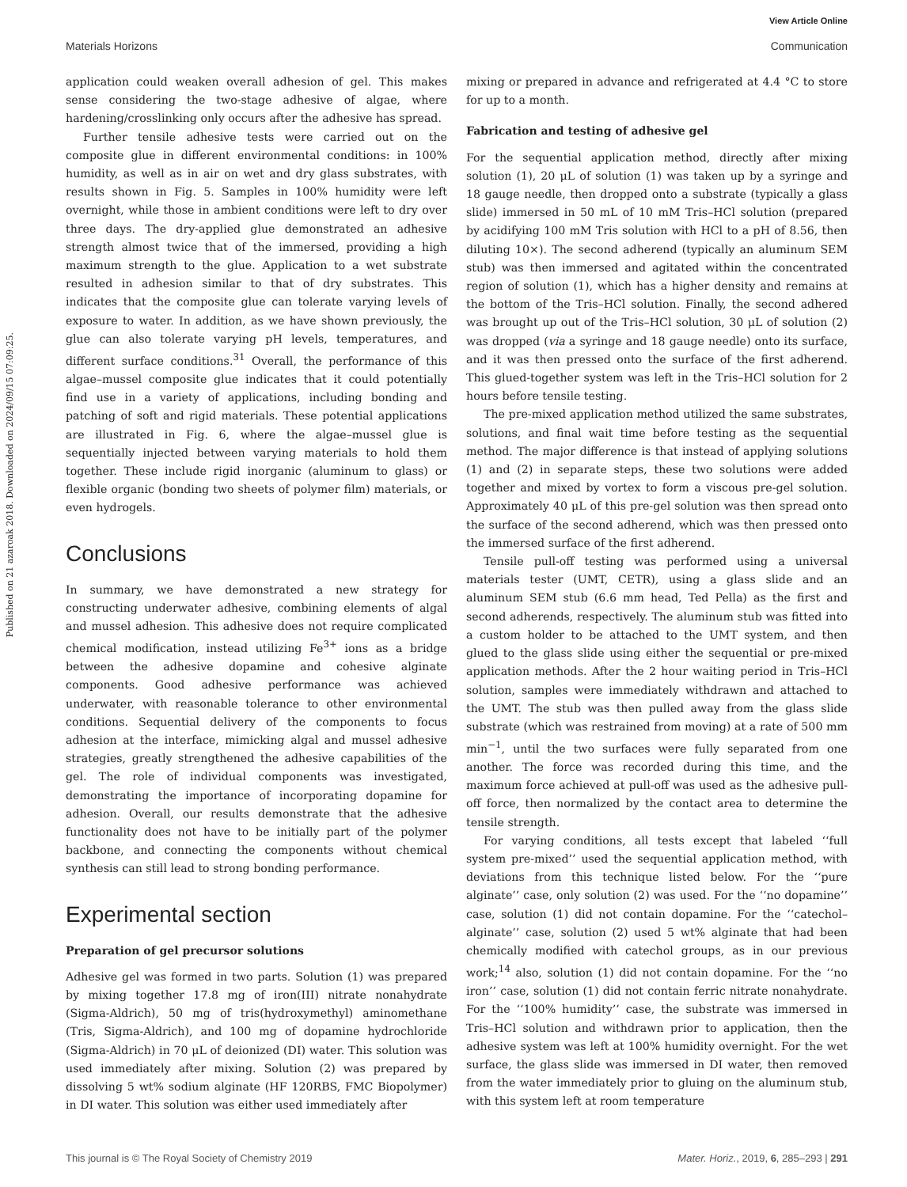View Article Online
Materials Horizons Communication
Published on 21 azaroak 2018. Downloaded on 2024/09/15 07:09:25.
application could weaken overall adhesion of gel. This makes sense considering the two-stage adhesive of algae, where hardening/crosslinking only occurs after the adhesive has spread.
Further tensile adhesive tests were carried out on the composite glue in different environmental conditions: in 100% humidity, as well as in air on wet and dry glass substrates, with results shown in Fig. 5. Samples in 100% humidity were left overnight, while those in ambient conditions were left to dry over three days. The dry-applied glue demonstrated an adhesive strength almost twice that of the immersed, providing a high maximum strength to the glue. Application to a wet substrate resulted in adhesion similar to that of dry substrates. This indicates that the composite glue can tolerate varying levels of exposure to water. In addition, as we have shown previously, the glue can also tolerate varying pH levels, temperatures, and different surface conditions.<sup>31</sup> Overall, the performance of this algae–mussel composite glue indicates that it could potentially find use in a variety of applications, including bonding and patching of soft and rigid materials. These potential applications are illustrated in Fig. 6, where the algae–mussel glue is sequentially injected between varying materials to hold them together. These include rigid inorganic (aluminum to glass) or flexible organic (bonding two sheets of polymer film) materials, or even hydrogels.
Conclusions
In summary, we have demonstrated a new strategy for constructing underwater adhesive, combining elements of algal and mussel adhesion. This adhesive does not require complicated chemical modification, instead utilizing Fe<sup>3+</sup> ions as a bridge between the adhesive dopamine and cohesive alginate components. Good adhesive performance was achieved underwater, with reasonable tolerance to other environmental conditions. Sequential delivery of the components to focus adhesion at the interface, mimicking algal and mussel adhesive strategies, greatly strengthened the adhesive capabilities of the gel. The role of individual components was investigated, demonstrating the importance of incorporating dopamine for adhesion. Overall, our results demonstrate that the adhesive functionality does not have to be initially part of the polymer backbone, and connecting the components without chemical synthesis can still lead to strong bonding performance.
Experimental section
Preparation of gel precursor solutions
Adhesive gel was formed in two parts. Solution (1) was prepared by mixing together 17.8 mg of iron(III) nitrate nonahydrate (Sigma-Aldrich), 50 mg of tris(hydroxymethyl) aminomethane (Tris, Sigma-Aldrich), and 100 mg of dopamine hydrochloride (Sigma-Aldrich) in 70 μL of deionized (DI) water. This solution was used immediately after mixing. Solution (2) was prepared by dissolving 5 wt% sodium alginate (HF 120RBS, FMC Biopolymer) in DI water. This solution was either used immediately after
mixing or prepared in advance and refrigerated at 4.4 °C to store for up to a month.
Fabrication and testing of adhesive gel
For the sequential application method, directly after mixing solution (1), 20 μL of solution (1) was taken up by a syringe and 18 gauge needle, then dropped onto a substrate (typically a glass slide) immersed in 50 mL of 10 mM Tris–HCl solution (prepared by acidifying 100 mM Tris solution with HCl to a pH of 8.56, then diluting 10×). The second adherend (typically an aluminum SEM stub) was then immersed and agitated within the concentrated region of solution (1), which has a higher density and remains at the bottom of the Tris–HCl solution. Finally, the second adhered was brought up out of the Tris–HCl solution, 30 μL of solution (2) was dropped (via a syringe and 18 gauge needle) onto its surface, and it was then pressed onto the surface of the first adherend. This glued-together system was left in the Tris–HCl solution for 2 hours before tensile testing.
The pre-mixed application method utilized the same substrates, solutions, and final wait time before testing as the sequential method. The major difference is that instead of applying solutions (1) and (2) in separate steps, these two solutions were added together and mixed by vortex to form a viscous pre-gel solution. Approximately 40 μL of this pre-gel solution was then spread onto the surface of the second adherend, which was then pressed onto the immersed surface of the first adherend.
Tensile pull-off testing was performed using a universal materials tester (UMT, CETR), using a glass slide and an aluminum SEM stub (6.6 mm head, Ted Pella) as the first and second adherends, respectively. The aluminum stub was fitted into a custom holder to be attached to the UMT system, and then glued to the glass slide using either the sequential or pre-mixed application methods. After the 2 hour waiting period in Tris–HCl solution, samples were immediately withdrawn and attached to the UMT. The stub was then pulled away from the glass slide substrate (which was restrained from moving) at a rate of 500 mm min<sup>−1</sup>, until the two surfaces were fully separated from one another. The force was recorded during this time, and the maximum force achieved at pull-off was used as the adhesive pull-off force, then normalized by the contact area to determine the tensile strength.
For varying conditions, all tests except that labeled ‘‘full system pre-mixed’’ used the sequential application method, with deviations from this technique listed below. For the ‘‘pure alginate’’ case, only solution (2) was used. For the ‘‘no dopamine’’ case, solution (1) did not contain dopamine. For the ‘‘catechol–alginate’’ case, solution (2) used 5 wt% alginate that had been chemically modified with catechol groups, as in our previous work;<sup>14</sup> also, solution (1) did not contain dopamine. For the ‘‘no iron’’ case, solution (1) did not contain ferric nitrate nonahydrate. For the ‘‘100% humidity’’ case, the substrate was immersed in Tris–HCl solution and withdrawn prior to application, then the adhesive system was left at 100% humidity overnight. For the wet surface, the glass slide was immersed in DI water, then removed from the water immediately prior to gluing on the aluminum stub, with this system left at room temperature
This journal is © The Royal Society of Chemistry 2019 Mater. Horiz., 2019, 6, 285–293 | 291